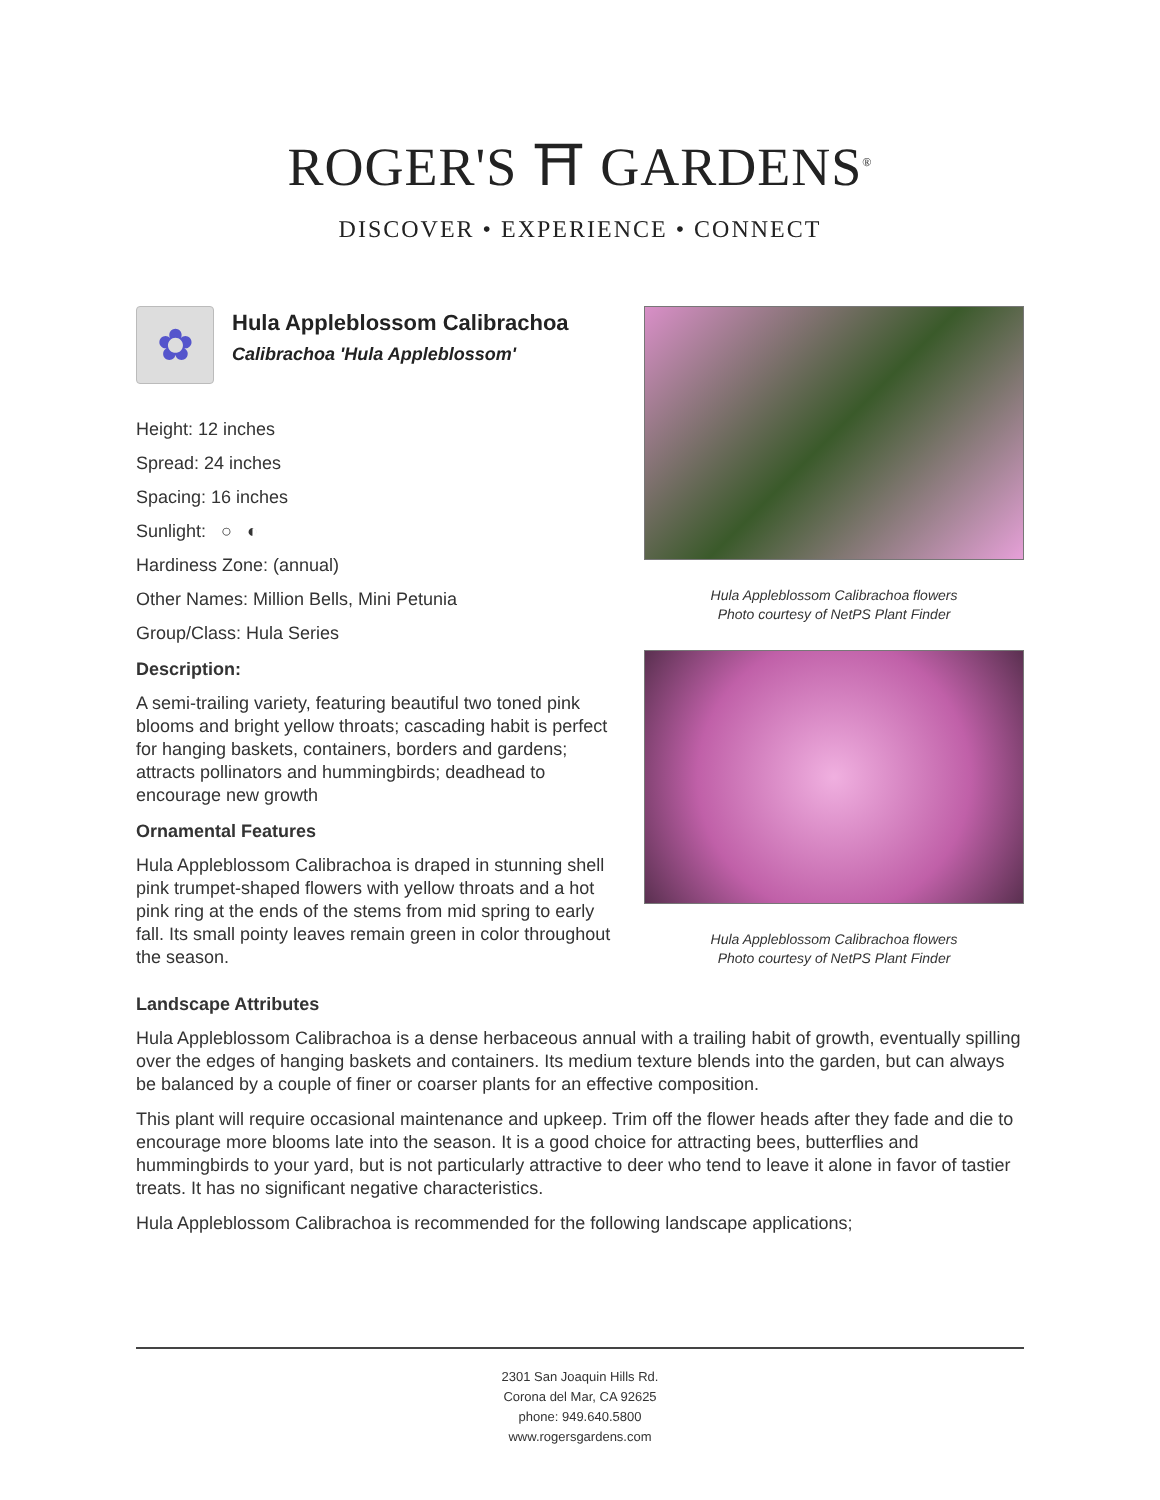ROGER'S ⛩ GARDENS<sup>®</sup>
DISCOVER • EXPERIENCE • CONNECT
✿
Hula Appleblossom Calibrachoa
Calibrachoa 'Hula Appleblossom'
Height: 12 inches
Spread: 24 inches
Spacing: 16 inches
Sunlight: ○ ◐
Hardiness Zone: (annual)
Other Names: Million Bells, Mini Petunia
Group/Class: Hula Series
Description:
A semi-trailing variety, featuring beautiful two toned pink blooms and bright yellow throats; cascading habit is perfect for hanging baskets, containers, borders and gardens; attracts pollinators and hummingbirds; deadhead to encourage new growth
Ornamental Features
Hula Appleblossom Calibrachoa is draped in stunning shell pink trumpet-shaped flowers with yellow throats and a hot pink ring at the ends of the stems from mid spring to early fall. Its small pointy leaves remain green in color throughout the season.
Hula Appleblossom Calibrachoa flowers
Photo courtesy of NetPS Plant Finder
Hula Appleblossom Calibrachoa flowers
Photo courtesy of NetPS Plant Finder
Landscape Attributes
Hula Appleblossom Calibrachoa is a dense herbaceous annual with a trailing habit of growth, eventually spilling over the edges of hanging baskets and containers. Its medium texture blends into the garden, but can always be balanced by a couple of finer or coarser plants for an effective composition.
This plant will require occasional maintenance and upkeep. Trim off the flower heads after they fade and die to encourage more blooms late into the season. It is a good choice for attracting bees, butterflies and hummingbirds to your yard, but is not particularly attractive to deer who tend to leave it alone in favor of tastier treats. It has no significant negative characteristics.
Hula Appleblossom Calibrachoa is recommended for the following landscape applications;
2301 San Joaquin Hills Rd.
Corona del Mar, CA 92625
phone: 949.640.5800
www.rogersgardens.com